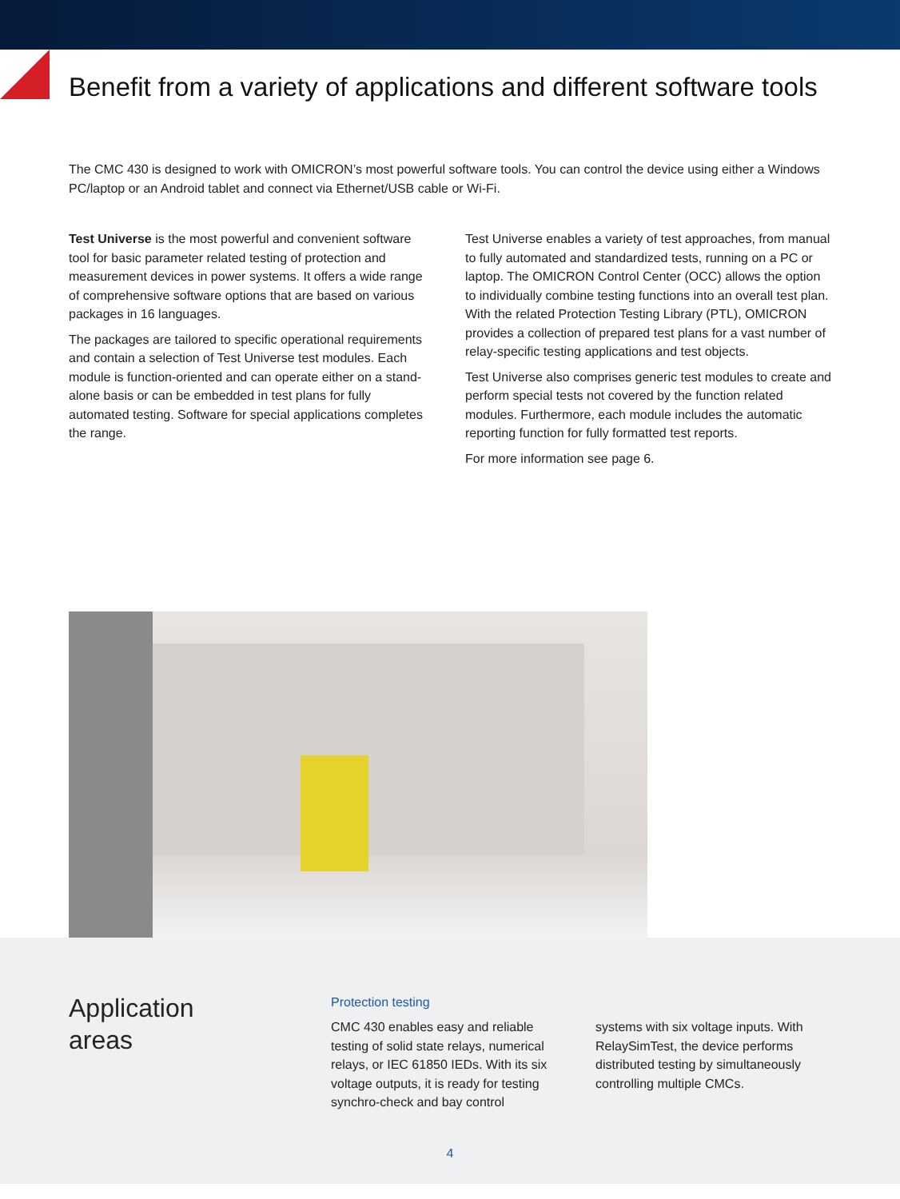Benefit from a variety of applications and different software tools
The CMC 430 is designed to work with OMICRON’s most powerful software tools. You can control the device using either a Windows PC/laptop or an Android tablet and connect via Ethernet/USB cable or Wi-Fi.
Test Universe is the most powerful and convenient software tool for basic parameter related testing of protection and measurement devices in power systems. It offers a wide range of comprehensive software options that are based on various packages in 16 languages.
The packages are tailored to specific operational requirements and contain a selection of Test Universe test modules. Each module is function-oriented and can operate either on a stand-alone basis or can be embedded in test plans for fully automated testing. Software for special applications completes the range.
Test Universe enables a variety of test approaches, from manual to fully automated and standardized tests, running on a PC or laptop. The OMICRON Control Center (OCC) allows the option to individually combine testing functions into an overall test plan. With the related Protection Testing Library (PTL), OMICRON provides a collection of prepared test plans for a vast number of relay-specific testing applications and test objects.
Test Universe also comprises generic test modules to create and perform special tests not covered by the function related modules. Furthermore, each module includes the automatic reporting function for fully formatted test reports.
For more information see page 6.
Application
areas
Protection testing
CMC 430 enables easy and reliable testing of solid state relays, numerical relays, or IEC 61850 IEDs. With its six voltage outputs, it is ready for testing synchro-check and bay control
systems with six voltage inputs. With RelaySimTest, the device performs distributed testing by simultaneously controlling multiple CMCs.
4